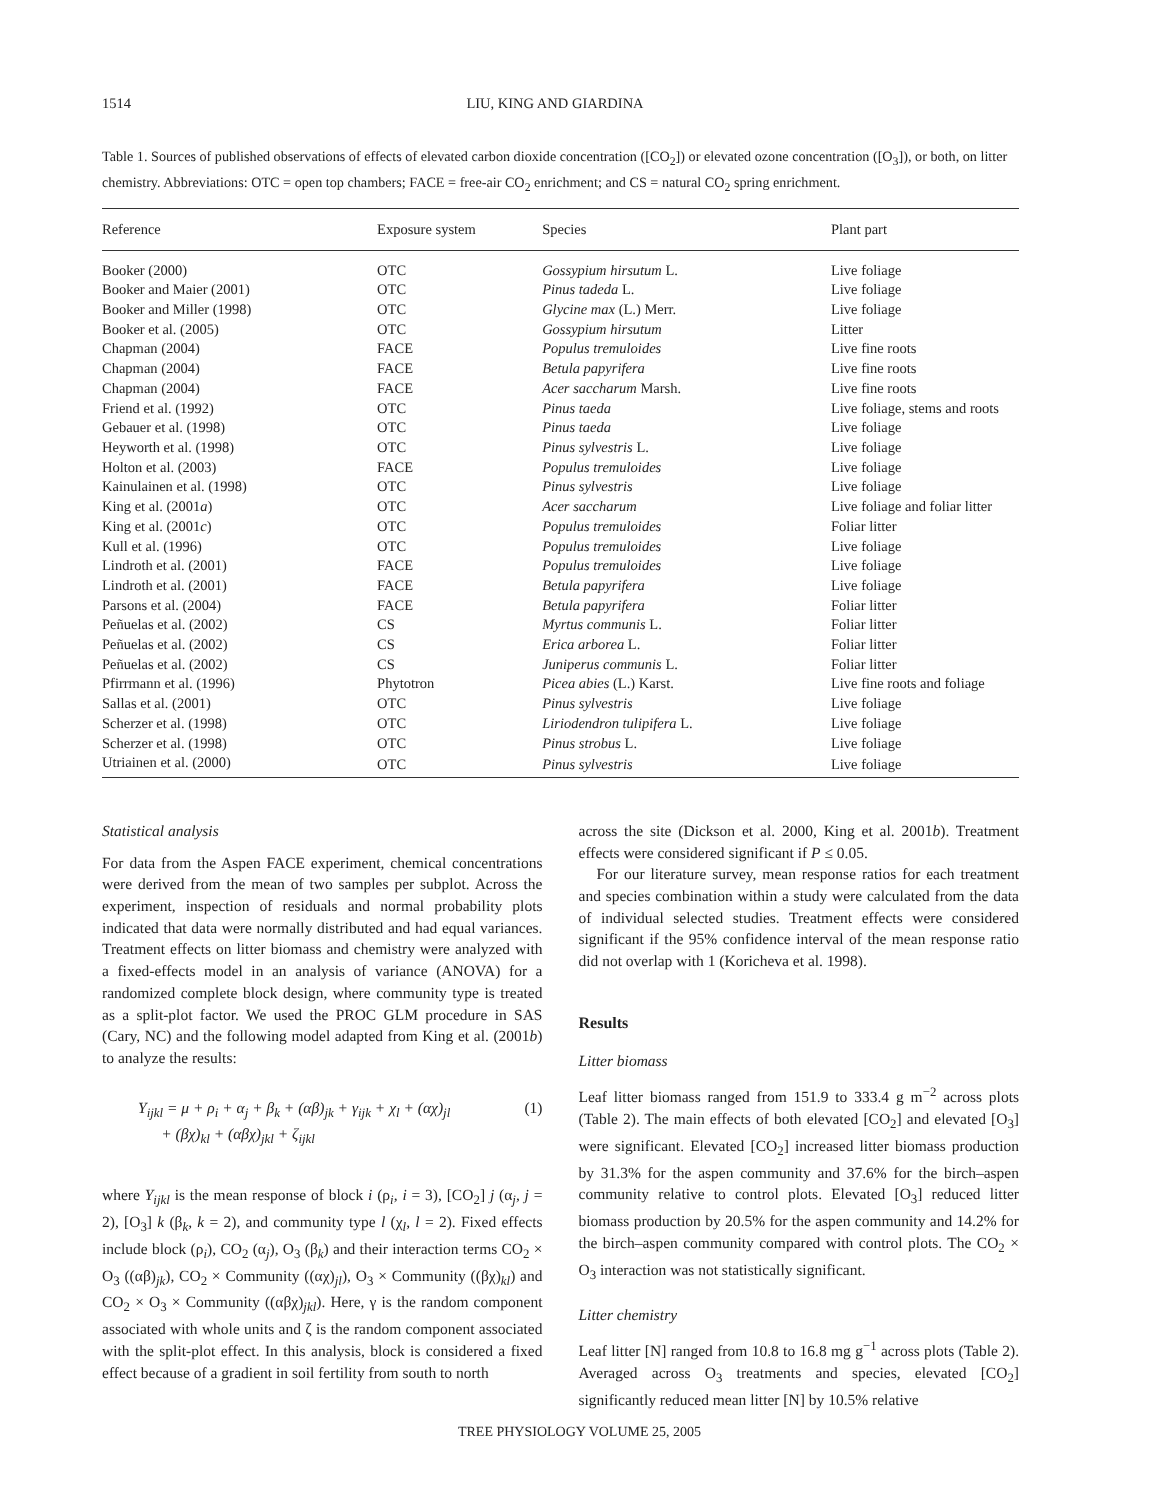1514 LIU, KING AND GIARDINA
Table 1. Sources of published observations of effects of elevated carbon dioxide concentration ([CO<sub>2</sub>]) or elevated ozone concentration ([O<sub>3</sub>]), or both, on litter chemistry. Abbreviations: OTC = open top chambers; FACE = free-air CO<sub>2</sub> enrichment; and CS = natural CO<sub>2</sub> spring enrichment.
| Reference | Exposure system | Species | Plant part |
| --- | --- | --- | --- |
| Booker (2000) | OTC | Gossypium hirsutum L. | Live foliage |
| Booker and Maier (2001) | OTC | Pinus tadeda L. | Live foliage |
| Booker and Miller (1998) | OTC | Glycine max (L.) Merr. | Live foliage |
| Booker et al. (2005) | OTC | Gossypium hirsutum | Litter |
| Chapman (2004) | FACE | Populus tremuloides | Live fine roots |
| Chapman (2004) | FACE | Betula papyrifera | Live fine roots |
| Chapman (2004) | FACE | Acer saccharum Marsh. | Live fine roots |
| Friend et al. (1992) | OTC | Pinus taeda | Live foliage, stems and roots |
| Gebauer et al. (1998) | OTC | Pinus taeda | Live foliage |
| Heyworth et al. (1998) | OTC | Pinus sylvestris L. | Live foliage |
| Holton et al. (2003) | FACE | Populus tremuloides | Live foliage |
| Kainulainen et al. (1998) | OTC | Pinus sylvestris | Live foliage |
| King et al. (2001 a ) | OTC | Acer saccharum | Live foliage and foliar litter |
| King et al. (2001 c ) | OTC | Populus tremuloides | Foliar litter |
| Kull et al. (1996) | OTC | Populus tremuloides | Live foliage |
| Lindroth et al. (2001) | FACE | Populus tremuloides | Live foliage |
| Lindroth et al. (2001) | FACE | Betula papyrifera | Live foliage |
| Parsons et al. (2004) | FACE | Betula papyrifera | Foliar litter |
| Peñuelas et al. (2002) | CS | Myrtus communis L. | Foliar litter |
| Peñuelas et al. (2002) | CS | Erica arborea L. | Foliar litter |
| Peñuelas et al. (2002) | CS | Juniperus communis L. | Foliar litter |
| Pfirrmann et al. (1996) | Phytotron | Picea abies (L.) Karst. | Live fine roots and foliage |
| Sallas et al. (2001) | OTC | Pinus sylvestris | Live foliage |
| Scherzer et al. (1998) | OTC | Liriodendron tulipifera L. | Live foliage |
| Scherzer et al. (1998) | OTC | Pinus strobus L. | Live foliage |
| Utriainen et al. (2000) | OTC | Pinus sylvestris | Live foliage |
Statistical analysis
For data from the Aspen FACE experiment, chemical concentrations were derived from the mean of two samples per subplot. Across the experiment, inspection of residuals and normal probability plots indicated that data were normally distributed and had equal variances. Treatment effects on litter biomass and chemistry were analyzed with a fixed-effects model in an analysis of variance (ANOVA) for a randomized complete block design, where community type is treated as a split-plot factor. We used the PROC GLM procedure in SAS (Cary, NC) and the following model adapted from King et al. (2001b) to analyze the results:
Y<sub>ijkl</sub> = μ + ρ<sub>i</sub> + α<sub>j</sub> + β<sub>k</sub> + (αβ)<sub>jk</sub> + γ<sub>ijk</sub> + χ<sub>l</sub> + (αχ)<sub>jl</sub>
+ (βχ)<sub>kl</sub> + (αβχ)<sub>jkl</sub> + ζ<sub>ijkl</sub>
(1)
where Y<sub>ijkl</sub> is the mean response of block i (ρ<sub>i</sub>, i = 3), [CO<sub>2</sub>] j (α<sub>j</sub>, j = 2), [O<sub>3</sub>] k (β<sub>k</sub>, k = 2), and community type l (χ<sub>l</sub>, l = 2). Fixed effects include block (ρ<sub>i</sub>), CO<sub>2</sub> (α<sub>j</sub>), O<sub>3</sub> (β<sub>k</sub>) and their interaction terms CO<sub>2</sub> × O<sub>3</sub> ((αβ)<sub>jk</sub>), CO<sub>2</sub> × Community ((αχ)<sub>jl</sub>), O<sub>3</sub> × Community ((βχ)<sub>kl</sub>) and CO<sub>2</sub> × O<sub>3</sub> × Community ((αβχ)<sub>jkl</sub>). Here, γ is the random component associated with whole units and ζ is the random component associated with the split-plot effect. In this analysis, block is considered a fixed effect because of a gradient in soil fertility from south to north
across the site (Dickson et al. 2000, King et al. 2001b). Treatment effects were considered significant if P ≤ 0.05.
For our literature survey, mean response ratios for each treatment and species combination within a study were calculated from the data of individual selected studies. Treatment effects were considered significant if the 95% confidence interval of the mean response ratio did not overlap with 1 (Koricheva et al. 1998).
Results
Litter biomass
Leaf litter biomass ranged from 151.9 to 333.4 g m<sup>−2</sup> across plots (Table 2). The main effects of both elevated [CO<sub>2</sub>] and elevated [O<sub>3</sub>] were significant. Elevated [CO<sub>2</sub>] increased litter biomass production by 31.3% for the aspen community and 37.6% for the birch–aspen community relative to control plots. Elevated [O<sub>3</sub>] reduced litter biomass production by 20.5% for the aspen community and 14.2% for the birch–aspen community compared with control plots. The CO<sub>2</sub> × O<sub>3</sub> interaction was not statistically significant.
Litter chemistry
Leaf litter [N] ranged from 10.8 to 16.8 mg g<sup>−1</sup> across plots (Table 2). Averaged across O<sub>3</sub> treatments and species, elevated [CO<sub>2</sub>] significantly reduced mean litter [N] by 10.5% relative
TREE PHYSIOLOGY VOLUME 25, 2005